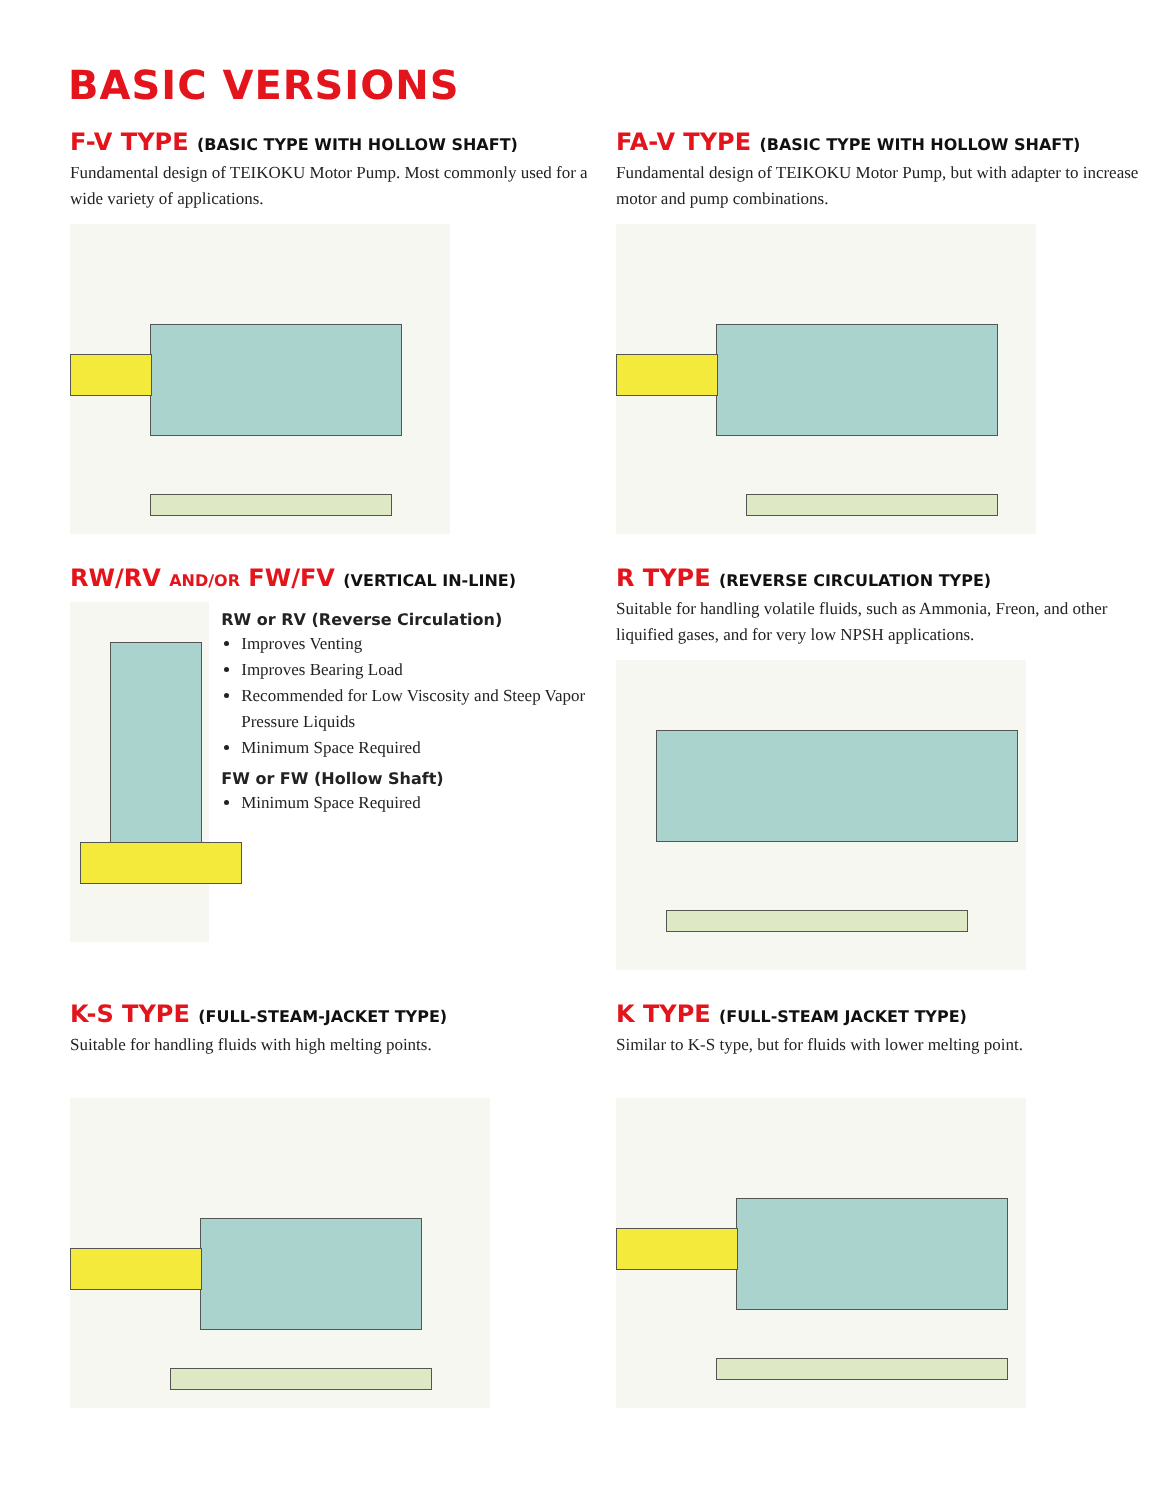BASIC VERSIONS
F-V TYPE (BASIC TYPE WITH HOLLOW SHAFT)
Fundamental design of TEIKOKU Motor Pump. Most commonly used for a wide variety of applications.
FA-V TYPE (BASIC TYPE WITH HOLLOW SHAFT)
Fundamental design of TEIKOKU Motor Pump, but with adapter to increase motor and pump combinations.
RW/RV AND/OR FW/FV (VERTICAL IN-LINE)
RW or RV (Reverse Circulation)
Improves Venting
Improves Bearing Load
Recommended for Low Viscosity and Steep Vapor Pressure Liquids
Minimum Space Required
FW or FW (Hollow Shaft)
Minimum Space Required
R TYPE (REVERSE CIRCULATION TYPE)
Suitable for handling volatile fluids, such as Ammonia, Freon, and other liquified gases, and for very low NPSH applications.
K-S TYPE (FULL-STEAM-JACKET TYPE)
Suitable for handling fluids with high melting points.
K TYPE (FULL-STEAM JACKET TYPE)
Similar to K-S type, but for fluids with lower melting point.